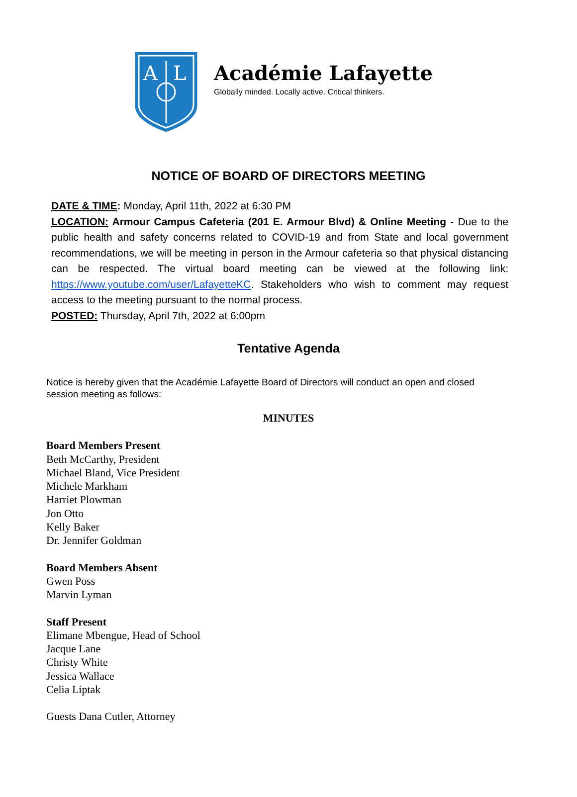A
L
Académie Lafayette
Globally minded. Locally active. Critical thinkers.
NOTICE OF BOARD OF DIRECTORS MEETING
DATE & TIME: Monday, April 11th, 2022 at 6:30 PM
LOCATION: Armour Campus Cafeteria (201 E. Armour Blvd) & Online Meeting - Due to the public health and safety concerns related to COVID-19 and from State and local government recommendations, we will be meeting in person in the Armour cafeteria so that physical distancing can be respected. The virtual board meeting can be viewed at the following link: https://www.youtube.com/user/LafayetteKC. Stakeholders who wish to comment may request access to the meeting pursuant to the normal process.
POSTED: Thursday, April 7th, 2022 at 6:00pm
Tentative Agenda
Notice is hereby given that the Académie Lafayette Board of Directors will conduct an open and closed session meeting as follows:
MINUTES
Board Members Present
Beth McCarthy, President
Michael Bland, Vice President
Michele Markham
Harriet Plowman
Jon Otto
Kelly Baker
Dr. Jennifer Goldman
Board Members Absent
Gwen Poss
Marvin Lyman
Staff Present
Elimane Mbengue, Head of School
Jacque Lane
Christy White
Jessica Wallace
Celia Liptak
Guests Dana Cutler, Attorney